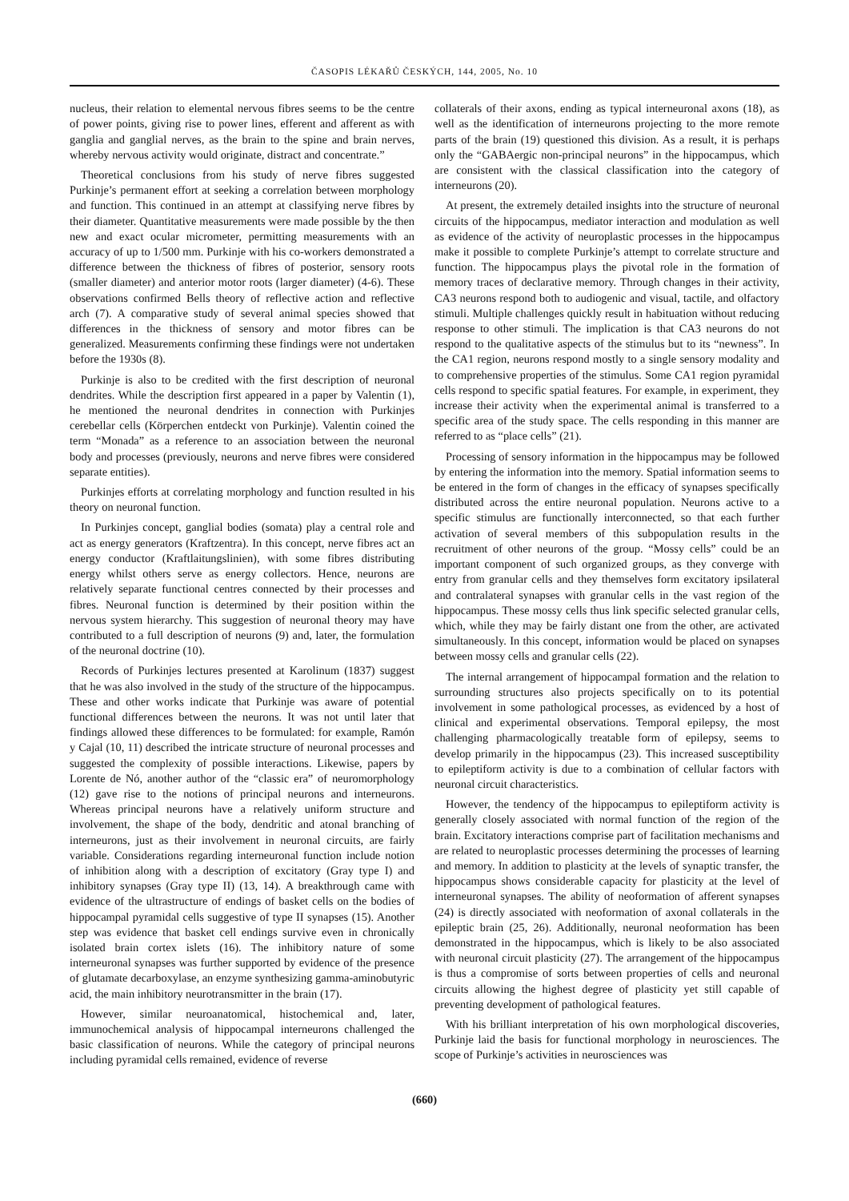ČASOPIS LÉKAŘŮ ČESKÝCH, 144, 2005, No. 10
nucleus, their relation to elemental nervous fibres seems to be the centre of power points, giving rise to power lines, efferent and afferent as with ganglia and ganglial nerves, as the brain to the spine and brain nerves, whereby nervous activity would originate, distract and concentrate.”
Theoretical conclusions from his study of nerve fibres suggested Purkinje’s permanent effort at seeking a correlation between morphology and function. This continued in an attempt at classifying nerve fibres by their diameter. Quantitative measurements were made possible by the then new and exact ocular micrometer, permitting measurements with an accuracy of up to 1/500 mm. Purkinje with his co-workers demonstrated a difference between the thickness of fibres of posterior, sensory roots (smaller diameter) and anterior motor roots (larger diameter) (4-6). These observations confirmed Bells theory of reflective action and reflective arch (7). A comparative study of several animal species showed that differences in the thickness of sensory and motor fibres can be generalized. Measurements confirming these findings were not undertaken before the 1930s (8).
Purkinje is also to be credited with the first description of neuronal dendrites. While the description first appeared in a paper by Valentin (1), he mentioned the neuronal dendrites in connection with Purkinjes cerebellar cells (Körperchen entdeckt von Purkinje). Valentin coined the term “Monada” as a reference to an association between the neuronal body and processes (previously, neurons and nerve fibres were considered separate entities).
Purkinjes efforts at correlating morphology and function resulted in his theory on neuronal function.
In Purkinjes concept, ganglial bodies (somata) play a central role and act as energy generators (Kraftzentra). In this concept, nerve fibres act an energy conductor (Kraftlaitungslinien), with some fibres distributing energy whilst others serve as energy collectors. Hence, neurons are relatively separate functional centres connected by their processes and fibres. Neuronal function is determined by their position within the nervous system hierarchy. This suggestion of neuronal theory may have contributed to a full description of neurons (9) and, later, the formulation of the neuronal doctrine (10).
Records of Purkinjes lectures presented at Karolinum (1837) suggest that he was also involved in the study of the structure of the hippocampus. These and other works indicate that Purkinje was aware of potential functional differences between the neurons. It was not until later that findings allowed these differences to be formulated: for example, Ramón y Cajal (10, 11) described the intricate structure of neuronal processes and suggested the complexity of possible interactions. Likewise, papers by Lorente de Nó, another author of the “classic era” of neuromorphology (12) gave rise to the notions of principal neurons and interneurons. Whereas principal neurons have a relatively uniform structure and involvement, the shape of the body, dendritic and atonal branching of interneurons, just as their involvement in neuronal circuits, are fairly variable. Considerations regarding interneuronal function include notion of inhibition along with a description of excitatory (Gray type I) and inhibitory synapses (Gray type II) (13, 14). A breakthrough came with evidence of the ultrastructure of endings of basket cells on the bodies of hippocampal pyramidal cells suggestive of type II synapses (15). Another step was evidence that basket cell endings survive even in chronically isolated brain cortex islets (16). The inhibitory nature of some interneuronal synapses was further supported by evidence of the presence of glutamate decarboxylase, an enzyme synthesizing gamma-aminobutyric acid, the main inhibitory neurotransmitter in the brain (17).
However, similar neuroanatomical, histochemical and, later, immunochemical analysis of hippocampal interneurons challenged the basic classification of neurons. While the category of principal neurons including pyramidal cells remained, evidence of reverse
collaterals of their axons, ending as typical interneuronal axons (18), as well as the identification of interneurons projecting to the more remote parts of the brain (19) questioned this division. As a result, it is perhaps only the “GABAergic non-principal neurons” in the hippocampus, which are consistent with the classical classification into the category of interneurons (20).
At present, the extremely detailed insights into the structure of neuronal circuits of the hippocampus, mediator interaction and modulation as well as evidence of the activity of neuroplastic processes in the hippocampus make it possible to complete Purkinje’s attempt to correlate structure and function. The hippocampus plays the pivotal role in the formation of memory traces of declarative memory. Through changes in their activity, CA3 neurons respond both to audiogenic and visual, tactile, and olfactory stimuli. Multiple challenges quickly result in habituation without reducing response to other stimuli. The implication is that CA3 neurons do not respond to the qualitative aspects of the stimulus but to its “newness”. In the CA1 region, neurons respond mostly to a single sensory modality and to comprehensive properties of the stimulus. Some CA1 region pyramidal cells respond to specific spatial features. For example, in experiment, they increase their activity when the experimental animal is transferred to a specific area of the study space. The cells responding in this manner are referred to as “place cells” (21).
Processing of sensory information in the hippocampus may be followed by entering the information into the memory. Spatial information seems to be entered in the form of changes in the efficacy of synapses specifically distributed across the entire neuronal population. Neurons active to a specific stimulus are functionally interconnected, so that each further activation of several members of this subpopulation results in the recruitment of other neurons of the group. “Mossy cells” could be an important component of such organized groups, as they converge with entry from granular cells and they themselves form excitatory ipsilateral and contralateral synapses with granular cells in the vast region of the hippocampus. These mossy cells thus link specific selected granular cells, which, while they may be fairly distant one from the other, are activated simultaneously. In this concept, information would be placed on synapses between mossy cells and granular cells (22).
The internal arrangement of hippocampal formation and the relation to surrounding structures also projects specifically on to its potential involvement in some pathological processes, as evidenced by a host of clinical and experimental observations. Temporal epilepsy, the most challenging pharmacologically treatable form of epilepsy, seems to develop primarily in the hippocampus (23). This increased susceptibility to epileptiform activity is due to a combination of cellular factors with neuronal circuit characteristics.
However, the tendency of the hippocampus to epileptiform activity is generally closely associated with normal function of the region of the brain. Excitatory interactions comprise part of facilitation mechanisms and are related to neuroplastic processes determining the processes of learning and memory. In addition to plasticity at the levels of synaptic transfer, the hippocampus shows considerable capacity for plasticity at the level of interneuronal synapses. The ability of neoformation of afferent synapses (24) is directly associated with neoformation of axonal collaterals in the epileptic brain (25, 26). Additionally, neuronal neoformation has been demonstrated in the hippocampus, which is likely to be also associated with neuronal circuit plasticity (27). The arrangement of the hippocampus is thus a compromise of sorts between properties of cells and neuronal circuits allowing the highest degree of plasticity yet still capable of preventing development of pathological features.
With his brilliant interpretation of his own morphological discoveries, Purkinje laid the basis for functional morphology in neurosciences. The scope of Purkinje’s activities in neurosciences was
(660)